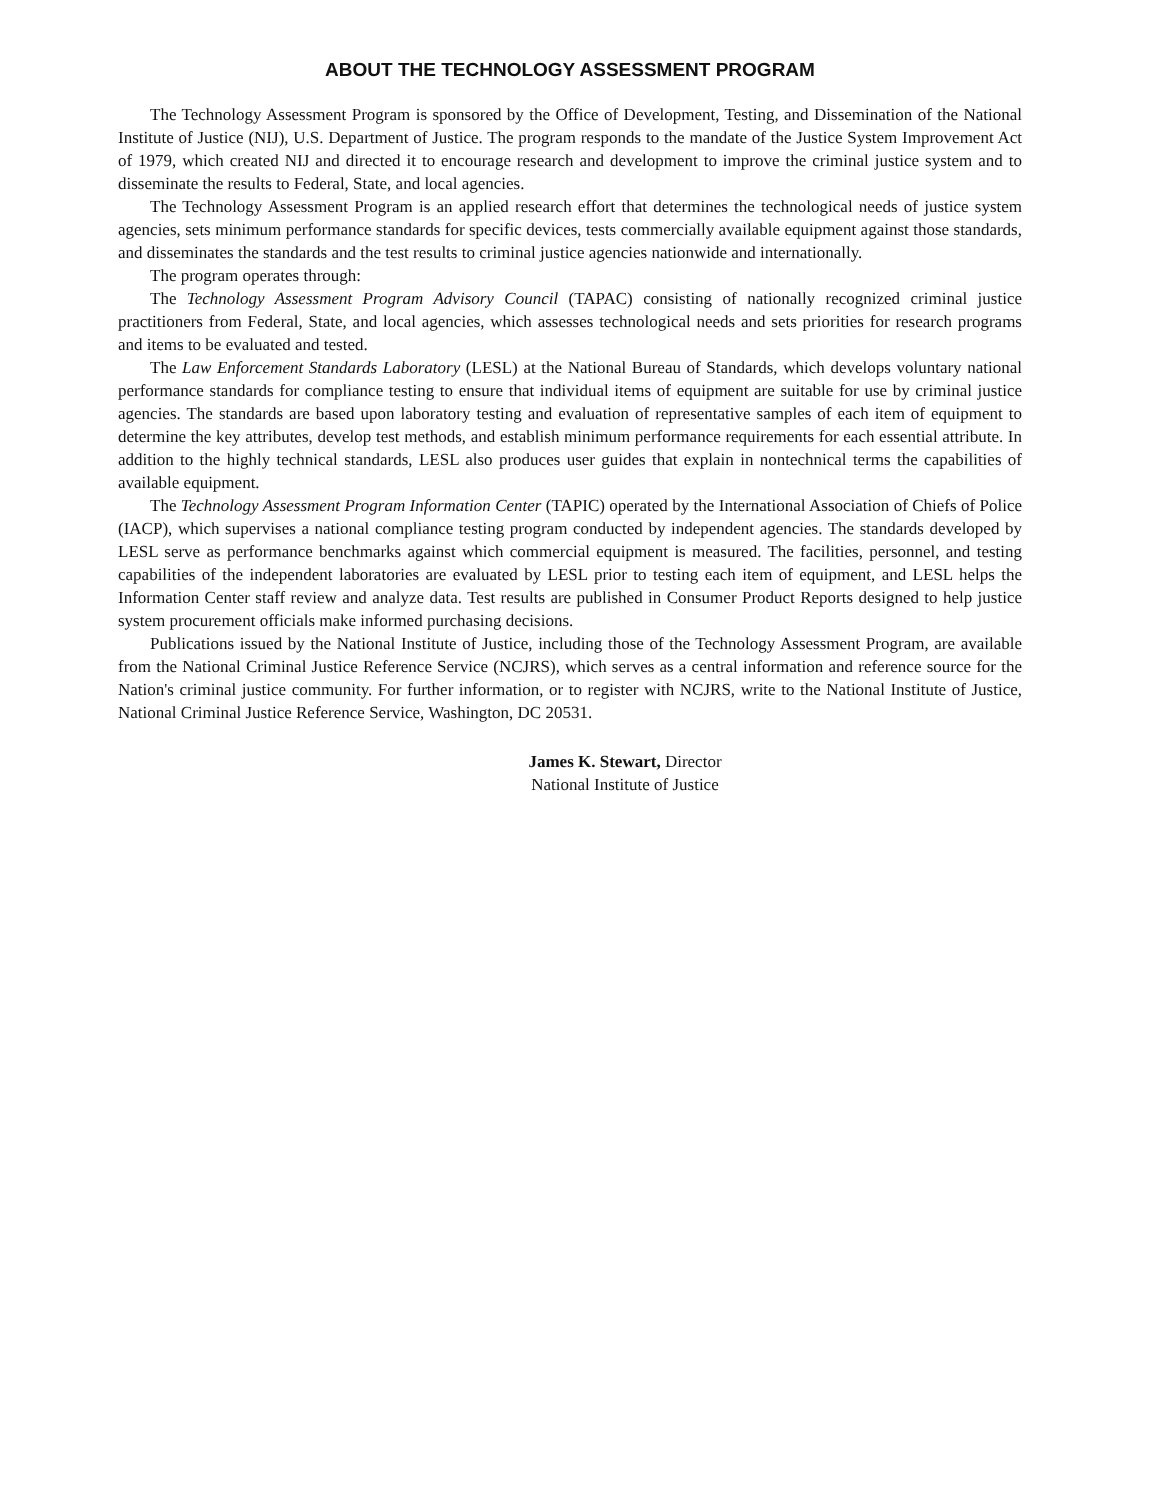ABOUT THE TECHNOLOGY ASSESSMENT PROGRAM
The Technology Assessment Program is sponsored by the Office of Development, Testing, and Dissemination of the National Institute of Justice (NIJ), U.S. Department of Justice. The program responds to the mandate of the Justice System Improvement Act of 1979, which created NIJ and directed it to encourage research and development to improve the criminal justice system and to disseminate the results to Federal, State, and local agencies.
The Technology Assessment Program is an applied research effort that determines the technological needs of justice system agencies, sets minimum performance standards for specific devices, tests commercially available equipment against those standards, and disseminates the standards and the test results to criminal justice agencies nationwide and internationally.
The program operates through:
The Technology Assessment Program Advisory Council (TAPAC) consisting of nationally recognized criminal justice practitioners from Federal, State, and local agencies, which assesses technological needs and sets priorities for research programs and items to be evaluated and tested.
The Law Enforcement Standards Laboratory (LESL) at the National Bureau of Standards, which develops voluntary national performance standards for compliance testing to ensure that individual items of equipment are suitable for use by criminal justice agencies. The standards are based upon laboratory testing and evaluation of representative samples of each item of equipment to determine the key attributes, develop test methods, and establish minimum performance requirements for each essential attribute. In addition to the highly technical standards, LESL also produces user guides that explain in nontechnical terms the capabilities of available equipment.
The Technology Assessment Program Information Center (TAPIC) operated by the International Association of Chiefs of Police (IACP), which supervises a national compliance testing program conducted by independent agencies. The standards developed by LESL serve as performance benchmarks against which commercial equipment is measured. The facilities, personnel, and testing capabilities of the independent laboratories are evaluated by LESL prior to testing each item of equipment, and LESL helps the Information Center staff review and analyze data. Test results are published in Consumer Product Reports designed to help justice system procurement officials make informed purchasing decisions.
Publications issued by the National Institute of Justice, including those of the Technology Assessment Program, are available from the National Criminal Justice Reference Service (NCJRS), which serves as a central information and reference source for the Nation's criminal justice community. For further information, or to register with NCJRS, write to the National Institute of Justice, National Criminal Justice Reference Service, Washington, DC 20531.
James K. Stewart, Director
National Institute of Justice